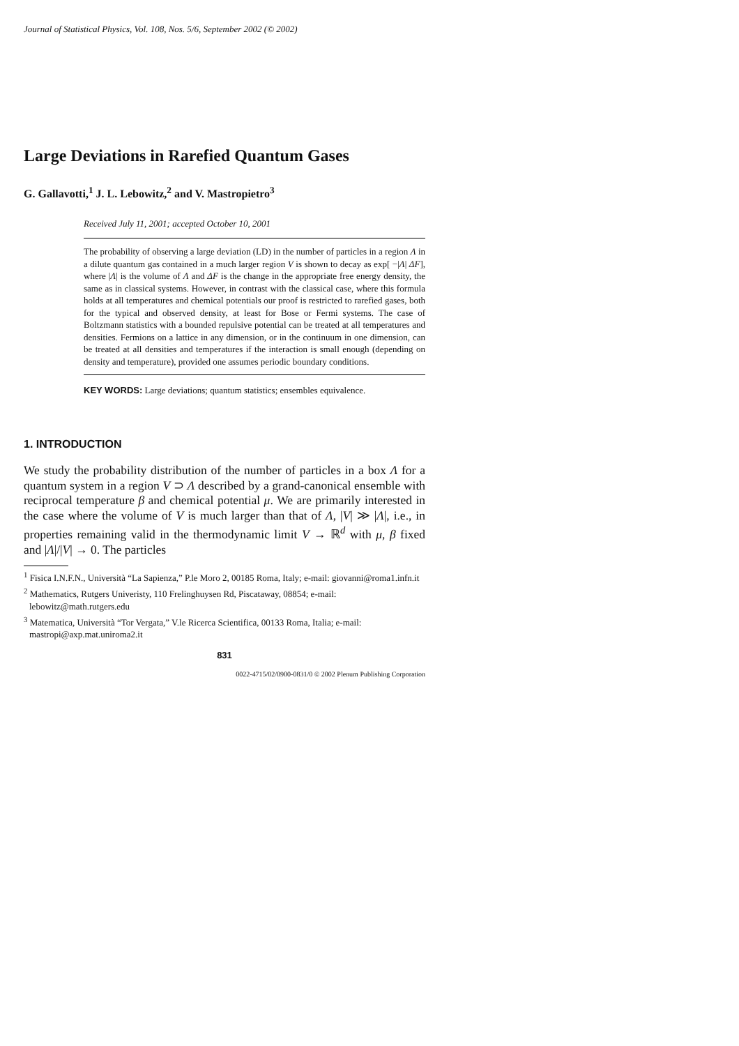Journal of Statistical Physics, Vol. 108, Nos. 5/6, September 2002 (© 2002)
Large Deviations in Rarefied Quantum Gases
G. Gallavotti,<sup>1</sup> J. L. Lebowitz,<sup>2</sup> and V. Mastropietro<sup>3</sup>
Received July 11, 2001; accepted October 10, 2001
The probability of observing a large deviation (LD) in the number of particles in a region Λ in a dilute quantum gas contained in a much larger region V is shown to decay as exp[ −|Λ| ΔF], where |Λ| is the volume of Λ and ΔF is the change in the appropriate free energy density, the same as in classical systems. However, in contrast with the classical case, where this formula holds at all temperatures and chemical potentials our proof is restricted to rarefied gases, both for the typical and observed density, at least for Bose or Fermi systems. The case of Boltzmann statistics with a bounded repulsive potential can be treated at all temperatures and densities. Fermions on a lattice in any dimension, or in the continuum in one dimension, can be treated at all densities and temperatures if the interaction is small enough (depending on density and temperature), provided one assumes periodic boundary conditions.
KEY WORDS: Large deviations; quantum statistics; ensembles equivalence.
1. INTRODUCTION
We study the probability distribution of the number of particles in a box Λ for a quantum system in a region V ⊃ Λ described by a grand-canonical ensemble with reciprocal temperature β and chemical potential μ. We are primarily interested in the case where the volume of V is much larger than that of Λ, |V| ≫ |Λ|, i.e., in properties remaining valid in the thermodynamic limit V → ℝ<sup>d</sup> with μ, β fixed and |Λ|/|V| → 0. The particles
<sup>1</sup> Fisica I.N.F.N., Università “La Sapienza,” P.le Moro 2, 00185 Roma, Italy; e-mail: giovanni@roma1.infn.it
<sup>2</sup> Mathematics, Rutgers Univeristy, 110 Frelinghuysen Rd, Piscataway, 08854; e-mail: lebowitz@math.rutgers.edu
<sup>3</sup> Matematica, Università “Tor Vergata,” V.le Ricerca Scientifica, 00133 Roma, Italia; e-mail: mastropi@axp.mat.uniroma2.it
831
0022-4715/02/0900-0831/0 © 2002 Plenum Publishing Corporation